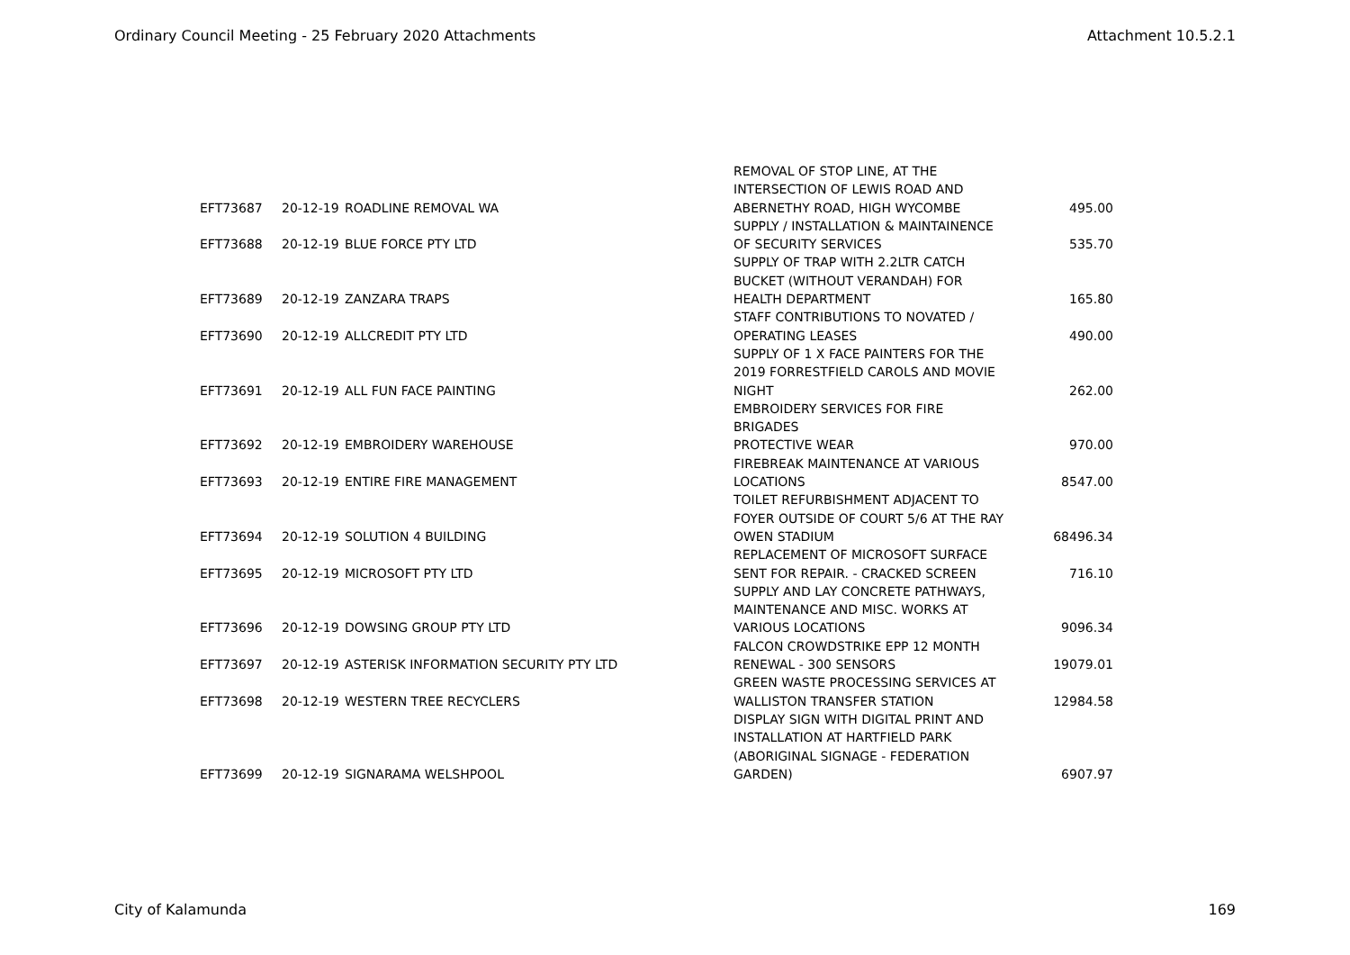Ordinary Council Meeting - 25 February 2020 Attachments Attachment 10.5.2.1
| EFT73687 | 20-12-19 | ROADLINE REMOVAL WA | REMOVAL OF STOP LINE, AT THE INTERSECTION OF LEWIS ROAD AND ABERNETHY ROAD, HIGH WYCOMBE | 495.00 |
| EFT73688 | 20-12-19 | BLUE FORCE PTY LTD | SUPPLY / INSTALLATION & MAINTAINENCE OF SECURITY SERVICES | 535.70 |
| EFT73689 | 20-12-19 | ZANZARA TRAPS | SUPPLY OF TRAP WITH 2.2LTR CATCH BUCKET (WITHOUT VERANDAH) FOR HEALTH DEPARTMENT | 165.80 |
| EFT73690 | 20-12-19 | ALLCREDIT PTY LTD | STAFF CONTRIBUTIONS TO NOVATED / OPERATING LEASES | 490.00 |
| EFT73691 | 20-12-19 | ALL FUN FACE PAINTING | SUPPLY OF 1 X FACE PAINTERS FOR THE 2019 FORRESTFIELD CAROLS AND MOVIE NIGHT | 262.00 |
| EFT73692 | 20-12-19 | EMBROIDERY WAREHOUSE | EMBROIDERY SERVICES FOR FIRE BRIGADES PROTECTIVE WEAR | 970.00 |
| EFT73693 | 20-12-19 | ENTIRE FIRE MANAGEMENT | FIREBREAK MAINTENANCE AT VARIOUS LOCATIONS | 8547.00 |
| EFT73694 | 20-12-19 | SOLUTION 4 BUILDING | TOILET REFURBISHMENT ADJACENT TO FOYER OUTSIDE OF COURT 5/6 AT THE RAY OWEN STADIUM | 68496.34 |
| EFT73695 | 20-12-19 | MICROSOFT PTY LTD | REPLACEMENT OF MICROSOFT SURFACE SENT FOR REPAIR. - CRACKED SCREEN | 716.10 |
| EFT73696 | 20-12-19 | DOWSING GROUP PTY LTD | SUPPLY AND LAY CONCRETE PATHWAYS, MAINTENANCE AND MISC. WORKS AT VARIOUS LOCATIONS | 9096.34 |
| EFT73697 | 20-12-19 | ASTERISK INFORMATION SECURITY PTY LTD | FALCON CROWDSTRIKE EPP 12 MONTH RENEWAL - 300 SENSORS | 19079.01 |
| EFT73698 | 20-12-19 | WESTERN TREE RECYCLERS | GREEN WASTE PROCESSING SERVICES AT WALLISTON TRANSFER STATION | 12984.58 |
| EFT73699 | 20-12-19 | SIGNARAMA WELSHPOOL | DISPLAY SIGN WITH DIGITAL PRINT AND INSTALLATION AT HARTFIELD PARK (ABORIGINAL SIGNAGE - FEDERATION GARDEN) | 6907.97 |
City of Kalamunda 169